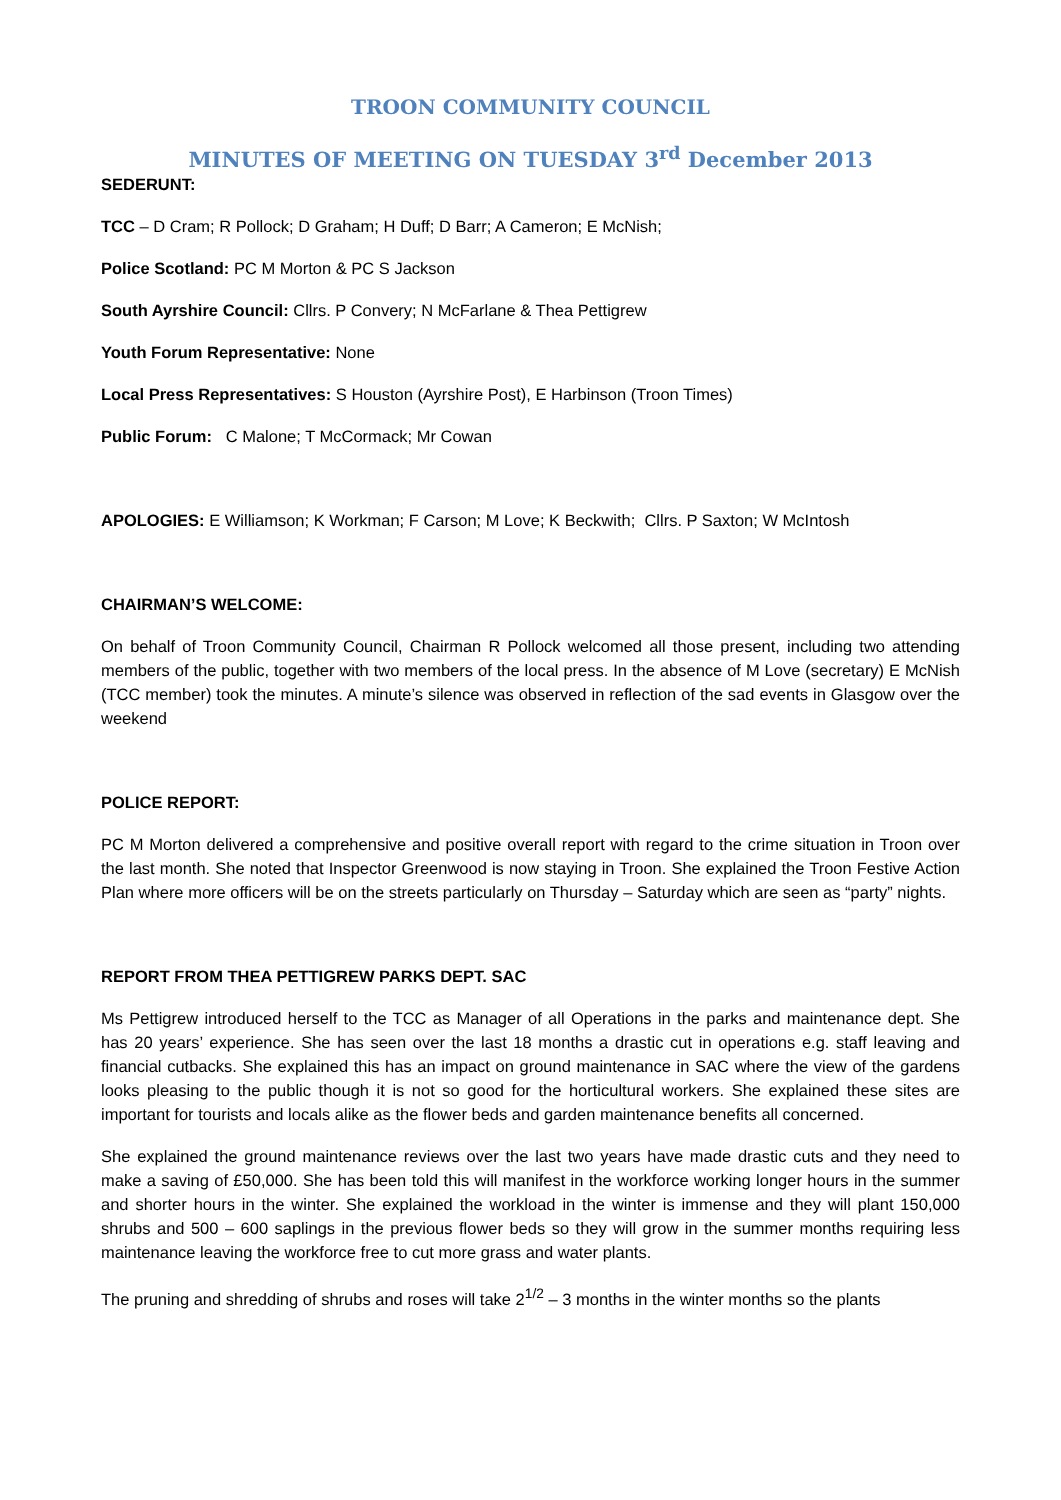TROON COMMUNITY COUNCIL
MINUTES OF MEETING ON TUESDAY 3<sup>rd</sup> December 2013
SEDERUNT:
TCC – D Cram; R Pollock; D Graham; H Duff; D Barr; A Cameron; E McNish;
Police Scotland: PC M Morton & PC S Jackson
South Ayrshire Council: Cllrs. P Convery; N McFarlane & Thea Pettigrew
Youth Forum Representative: None
Local Press Representatives: S Houston (Ayrshire Post), E Harbinson (Troon Times)
Public Forum: C Malone; T McCormack; Mr Cowan
APOLOGIES: E Williamson; K Workman; F Carson; M Love; K Beckwith; Cllrs. P Saxton; W McIntosh
CHAIRMAN’S WELCOME:
On behalf of Troon Community Council, Chairman R Pollock welcomed all those present, including two attending members of the public, together with two members of the local press. In the absence of M Love (secretary) E McNish (TCC member) took the minutes. A minute’s silence was observed in reflection of the sad events in Glasgow over the weekend
POLICE REPORT:
PC M Morton delivered a comprehensive and positive overall report with regard to the crime situation in Troon over the last month. She noted that Inspector Greenwood is now staying in Troon. She explained the Troon Festive Action Plan where more officers will be on the streets particularly on Thursday – Saturday which are seen as “party” nights.
REPORT FROM THEA PETTIGREW PARKS DEPT. SAC
Ms Pettigrew introduced herself to the TCC as Manager of all Operations in the parks and maintenance dept. She has 20 years’ experience. She has seen over the last 18 months a drastic cut in operations e.g. staff leaving and financial cutbacks. She explained this has an impact on ground maintenance in SAC where the view of the gardens looks pleasing to the public though it is not so good for the horticultural workers. She explained these sites are important for tourists and locals alike as the flower beds and garden maintenance benefits all concerned.
She explained the ground maintenance reviews over the last two years have made drastic cuts and they need to make a saving of £50,000. She has been told this will manifest in the workforce working longer hours in the summer and shorter hours in the winter. She explained the workload in the winter is immense and they will plant 150,000 shrubs and 500 – 600 saplings in the previous flower beds so they will grow in the summer months requiring less maintenance leaving the workforce free to cut more grass and water plants.
The pruning and shredding of shrubs and roses will take 2<sup>1/2</sup> – 3 months in the winter months so the plants